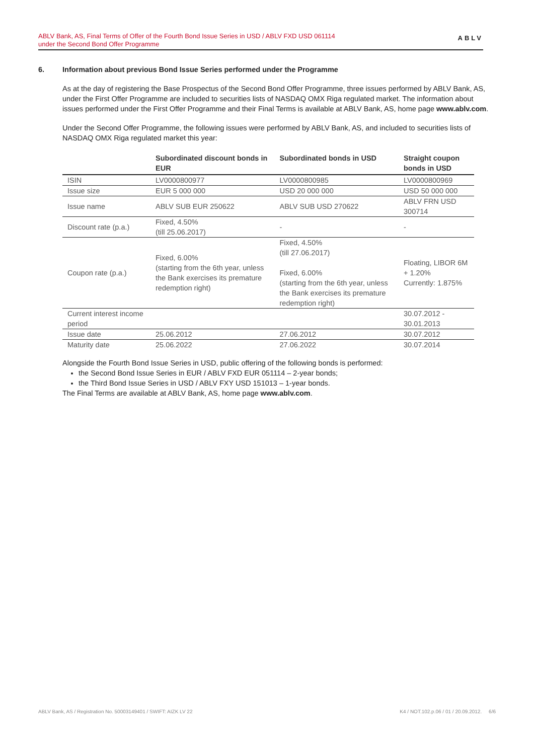ABLV Bank, AS, Final Terms of Offer of the Fourth Bond Issue Series in USD / ABLV FXD USD 061114
under the Second Bond Offer Programme
ABLV
6. Information about previous Bond Issue Series performed under the Programme
As at the day of registering the Base Prospectus of the Second Bond Offer Programme, three issues performed by ABLV Bank, AS, under the First Offer Programme are included to securities lists of NASDAQ OMX Riga regulated market. The information about issues performed under the First Offer Programme and their Final Terms is available at ABLV Bank, AS, home page www.ablv.com.
Under the Second Offer Programme, the following issues were performed by ABLV Bank, AS, and included to securities lists of NASDAQ OMX Riga regulated market this year:
| | Subordinated discount bonds in EUR | Subordinated bonds in USD | Straight coupon bonds in USD |
| --- | --- | --- | --- |
| ISIN | LV0000800977 | LV0000800985 | LV0000800969 |
| Issue size | EUR 5 000 000 | USD 20 000 000 | USD 50 000 000 |
| Issue name | ABLV SUB EUR 250622 | ABLV SUB USD 270622 | ABLV FRN USD 300714 |
| Discount rate (p.a.) | Fixed, 4.50% (till 25.06.2017) | - | - |
| Coupon rate (p.a.) | Fixed, 6.00% (starting from the 6th year, unless the Bank exercises its premature redemption right) | Fixed, 4.50% (till 27.06.2017) Fixed, 6.00% (starting from the 6th year, unless the Bank exercises its premature redemption right) | Floating, LIBOR 6M + 1.20% Currently: 1.875% |
| Current interest income period | | | 30.07.2012 - 30.01.2013 |
| Issue date | 25.06.2012 | 27.06.2012 | 30.07.2012 |
| Maturity date | 25.06.2022 | 27.06.2022 | 30.07.2014 |
Alongside the Fourth Bond Issue Series in USD, public offering of the following bonds is performed:
the Second Bond Issue Series in EUR / ABLV FXD EUR 051114 – 2-year bonds;
the Third Bond Issue Series in USD / ABLV FXY USD 151013 – 1-year bonds.
The Final Terms are available at ABLV Bank, AS, home page www.ablv.com.
ABLV Bank, AS / Registration No. 50003149401 / SWIFT: AIZK LV 22 K4 / NOT.102.p.06 / 01 / 20.09.2012. 6/6